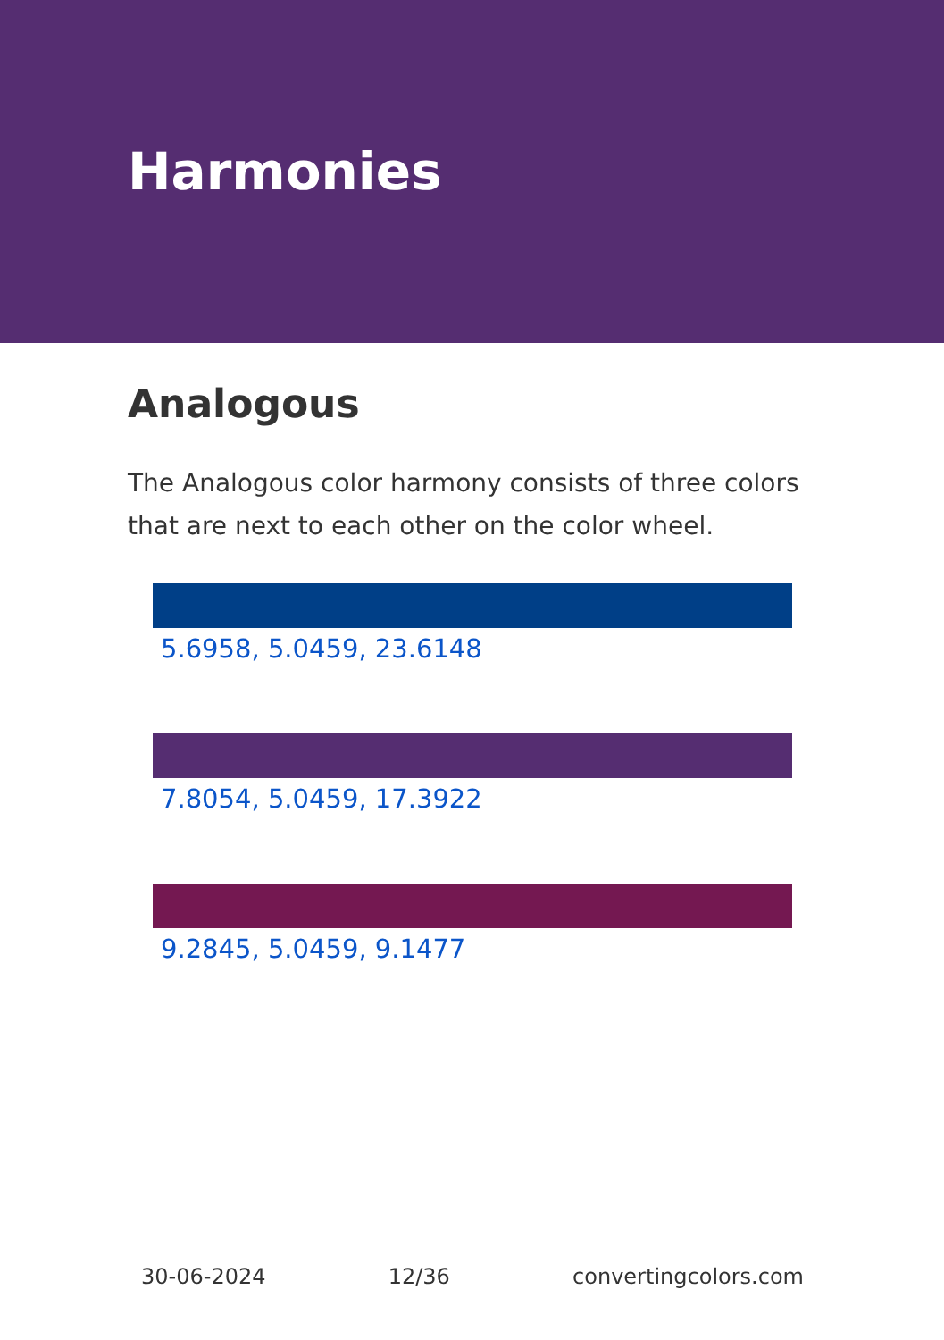Harmonies
Analogous
The Analogous color harmony consists of three colors that are next to each other on the color wheel.
5.6958, 5.0459, 23.6148
7.8054, 5.0459, 17.3922
9.2845, 5.0459, 9.1477
30-06-2024 12/36 convertingcolors.com